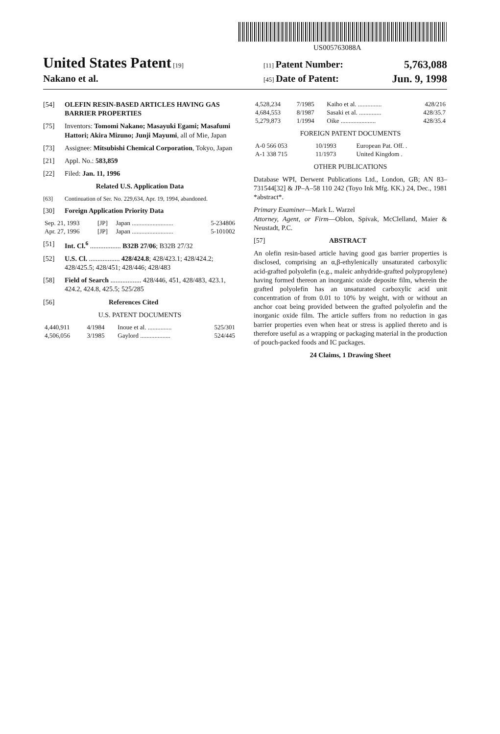US005763088A
United States Patent [19] [11] Patent Number: 5,763,088
Nakano et al. [45] Date of Patent: Jun. 9, 1998
[54] OLEFIN RESIN-BASED ARTICLES HAVING GAS BARRIER PROPERTIES
[75] Inventors: Tomomi Nakano; Masayuki Egami; Masafumi Hattori; Akira Mizuno; Junji Mayumi, all of Mie, Japan
[73] Assignee: Mitsubishi Chemical Corporation, Tokyo, Japan
[21] Appl. No.: 583,859
[22] Filed: Jan. 11, 1996
Related U.S. Application Data
[63] Continuation of Ser. No. 229,634, Apr. 19, 1994, abandoned.
[30] Foreign Application Priority Data
| Sep. 21, 1993 | [JP] | Japan .......................... | 5-234806 |
| Apr. 27, 1996 | [JP] | Japan .......................... | 5-101002 |
[51] Int. Cl.<sup>6</sup> .................. B32B 27/06; B32B 27/32
[52] U.S. Cl. .................. 428/424.8; 428/423.1; 428/424.2; 428/425.5; 428/451; 428/446; 428/483
[58] Field of Search .................. 428/446, 451, 428/483, 423.1, 424.2, 424.8, 425.5; 525/285
[56] References Cited
U.S. PATENT DOCUMENTS
| 4,440,911 | 4/1984 | Inoue et al. ............... | 525/301 |
| 4,506,056 | 3/1985 | Gaylord ................... | 524/445 |
| 4,528,234 | 7/1985 | Kaiho et al. ............... | 428/216 |
| 4,684,553 | 8/1987 | Sasaki et al. .............. | 428/35.7 |
| 5,279,873 | 1/1994 | Oike ...................... | 428/35.4 |
FOREIGN PATENT DOCUMENTS
| A-0 566 053 | 10/1993 | European Pat. Off. . |
| A-1 338 715 | 11/1973 | United Kingdom . |
OTHER PUBLICATIONS
Database WPI, Derwent Publications Ltd., London, GB; AN 83–731544[32] & JP–A–58 110 242 (Toyo Ink Mfg. KK.) 24, Dec., 1981 *abstract*.
Primary Examiner—Mark L. Warzel
Attorney, Agent, or Firm—Oblon, Spivak, McClelland, Maier & Neustadt, P.C.
[57] ABSTRACT
An olefin resin-based article having good gas barrier properties is disclosed, comprising an α,β-ethylenically unsaturated carboxylic acid-grafted polyolefin (e.g., maleic anhydride-grafted polypropylene) having formed thereon an inorganic oxide deposite film, wherein the grafted polyolefin has an unsaturated carboxylic acid unit concentration of from 0.01 to 10% by weight, with or without an anchor coat being provided between the grafted polyolefin and the inorganic oxide film. The article suffers from no reduction in gas barrier properties even when heat or stress is applied thereto and is therefore useful as a wrapping or packaging material in the production of pouch-packed foods and IC packages.
24 Claims, 1 Drawing Sheet